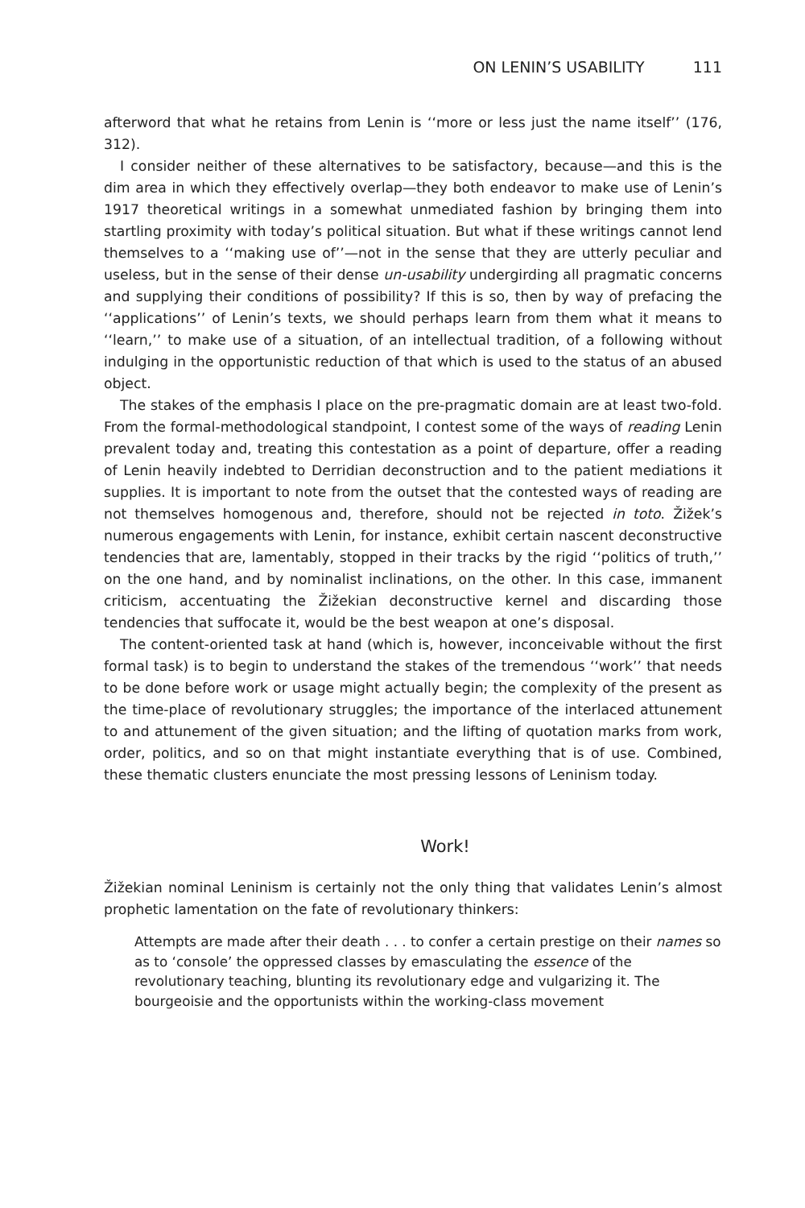ON LENIN’S USABILITY 111
afterword that what he retains from Lenin is ‘‘more or less just the name itself’’ (176, 312).
I consider neither of these alternatives to be satisfactory, because—and this is the dim area in which they effectively overlap—they both endeavor to make use of Lenin’s 1917 theoretical writings in a somewhat unmediated fashion by bringing them into startling proximity with today’s political situation. But what if these writings cannot lend themselves to a ‘‘making use of’’—not in the sense that they are utterly peculiar and useless, but in the sense of their dense un-usability undergirding all pragmatic concerns and supplying their conditions of possibility? If this is so, then by way of prefacing the ‘‘applications’’ of Lenin’s texts, we should perhaps learn from them what it means to ‘‘learn,’’ to make use of a situation, of an intellectual tradition, of a following without indulging in the opportunistic reduction of that which is used to the status of an abused object.
The stakes of the emphasis I place on the pre-pragmatic domain are at least two-fold. From the formal-methodological standpoint, I contest some of the ways of reading Lenin prevalent today and, treating this contestation as a point of departure, offer a reading of Lenin heavily indebted to Derridian deconstruction and to the patient mediations it supplies. It is important to note from the outset that the contested ways of reading are not themselves homogenous and, therefore, should not be rejected in toto. Žižek’s numerous engagements with Lenin, for instance, exhibit certain nascent deconstructive tendencies that are, lamentably, stopped in their tracks by the rigid ‘‘politics of truth,’’ on the one hand, and by nominalist inclinations, on the other. In this case, immanent criticism, accentuating the Žižekian deconstructive kernel and discarding those tendencies that suffocate it, would be the best weapon at one’s disposal.
The content-oriented task at hand (which is, however, inconceivable without the first formal task) is to begin to understand the stakes of the tremendous ‘‘work’’ that needs to be done before work or usage might actually begin; the complexity of the present as the time-place of revolutionary struggles; the importance of the interlaced attunement to and attunement of the given situation; and the lifting of quotation marks from work, order, politics, and so on that might instantiate everything that is of use. Combined, these thematic clusters enunciate the most pressing lessons of Leninism today.
Work!
Žižekian nominal Leninism is certainly not the only thing that validates Lenin’s almost prophetic lamentation on the fate of revolutionary thinkers:
Attempts are made after their death . . . to confer a certain prestige on their names so as to ‘console’ the oppressed classes by emasculating the essence of the revolutionary teaching, blunting its revolutionary edge and vulgarizing it. The bourgeoisie and the opportunists within the working-class movement